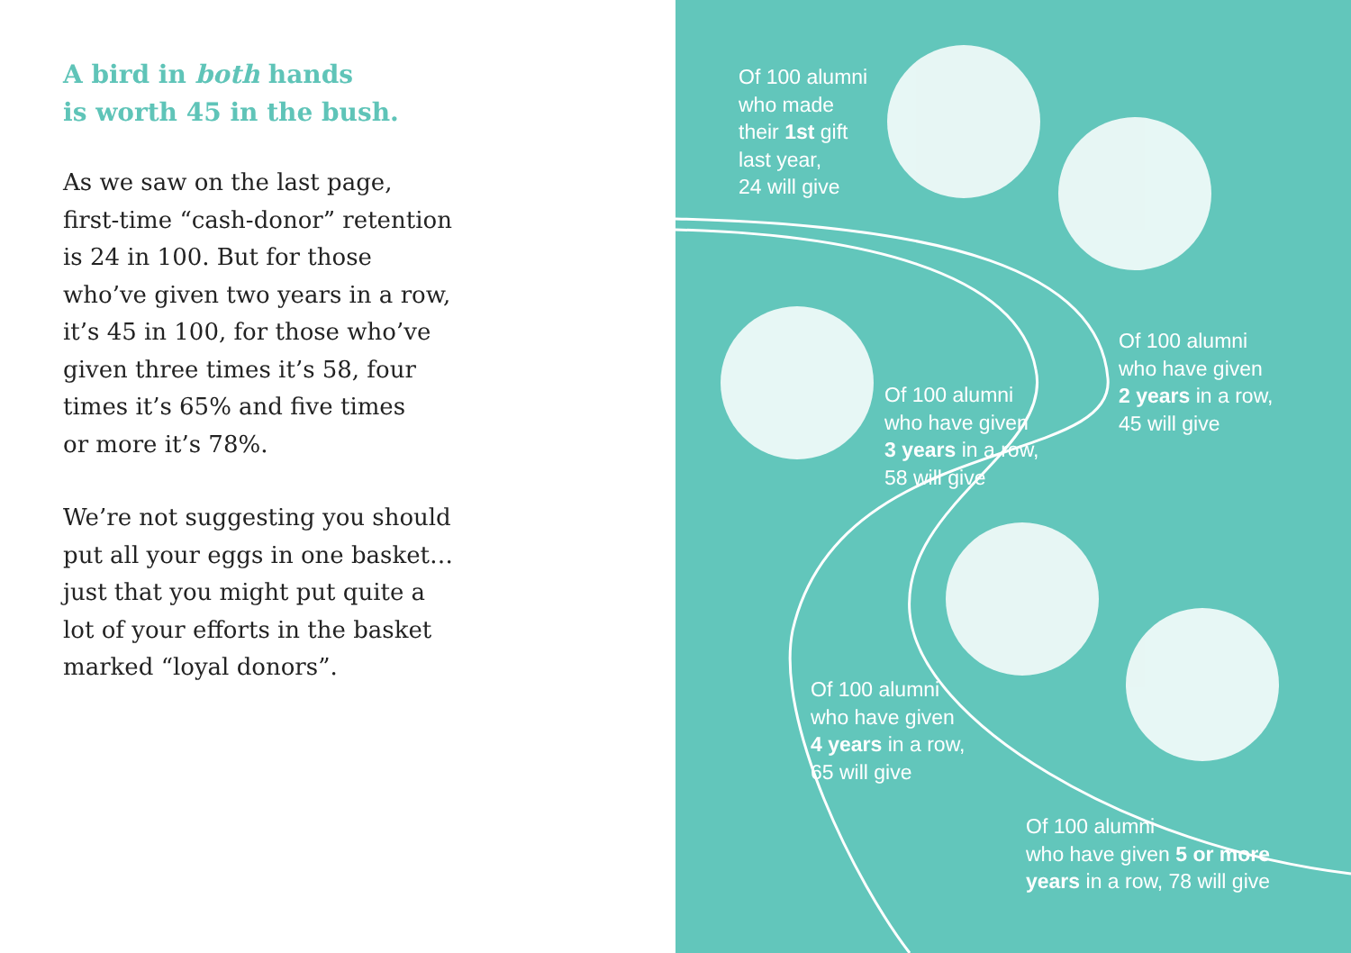A bird in both hands
is worth 45 in the bush.
As we saw on the last page,
first-time “cash-donor” retention
is 24 in 100. But for those
who’ve given two years in a row,
it’s 45 in 100, for those who’ve
given three times it’s 58, four
times it’s 65% and five times
or more it’s 78%.
We’re not suggesting you should
put all your eggs in one basket…
just that you might put quite a
lot of your efforts in the basket
marked “loyal donors”.
Of 100 alumni
who made
their 1st gift
last year,
24 will give
Of 100 alumni
who have given
2 years in a row,
45 will give
Of 100 alumni
who have given
3 years in a row,
58 will give
Of 100 alumni
who have given
4 years in a row,
65 will give
Of 100 alumni
who have given 5 or more
years in a row, 78 will give